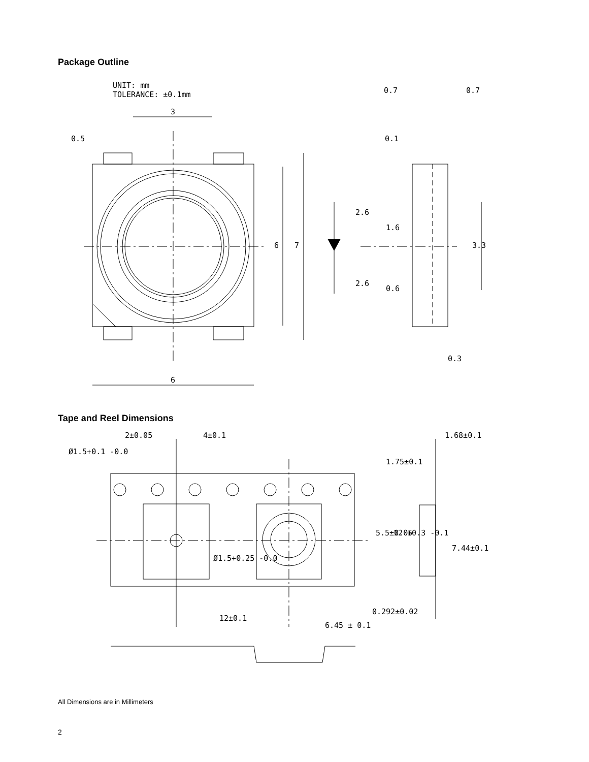Package Outline
UNIT: mm
TOLERANCE: ±0.1mm
3
6
6
7
0.5
0.7
0.7
0.1
2.6
1.6
3.3
2.6
0.6
0.3
Tape and Reel Dimensions
2±0.05
4±0.1
Ø1.5+0.1 -0.0
1.75±0.1
1.68±0.1
5.5±0.05
12 +0.3 -0.1
7.44±0.1
Ø1.5+0.25 -0.0
0.292±0.02
12±0.1
6.45 ± 0.1
All Dimensions are in Millimeters
2